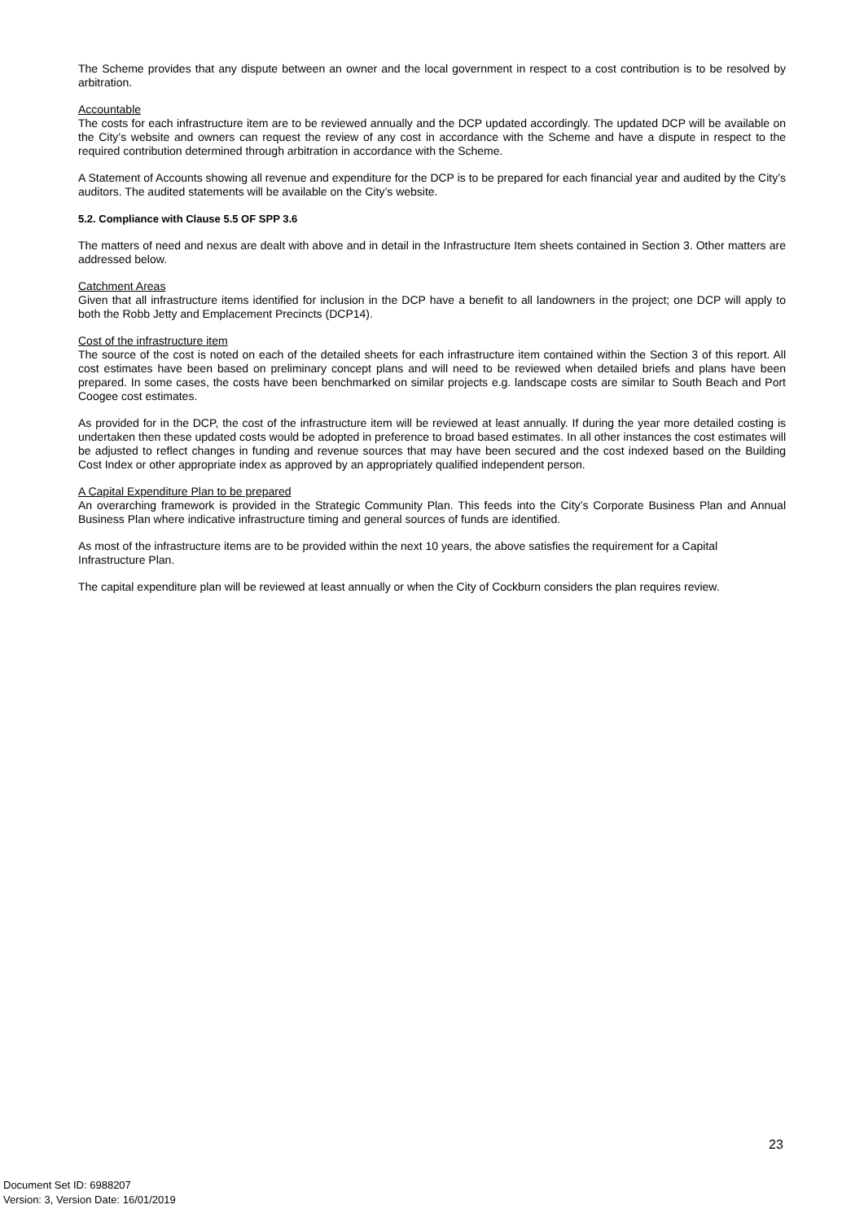The Scheme provides that any dispute between an owner and the local government in respect to a cost contribution is to be resolved by arbitration.
Accountable
The costs for each infrastructure item are to be reviewed annually and the DCP updated accordingly. The updated DCP will be available on the City’s website and owners can request the review of any cost in accordance with the Scheme and have a dispute in respect to the required contribution determined through arbitration in accordance with the Scheme.
A Statement of Accounts showing all revenue and expenditure for the DCP is to be prepared for each financial year and audited by the City’s auditors. The audited statements will be available on the City’s website.
5.2. Compliance with Clause 5.5 OF SPP 3.6
The matters of need and nexus are dealt with above and in detail in the Infrastructure Item sheets contained in Section 3. Other matters are addressed below.
Catchment Areas
Given that all infrastructure items identified for inclusion in the DCP have a benefit to all landowners in the project; one DCP will apply to both the Robb Jetty and Emplacement Precincts (DCP14).
Cost of the infrastructure item
The source of the cost is noted on each of the detailed sheets for each infrastructure item contained within the Section 3 of this report. All cost estimates have been based on preliminary concept plans and will need to be reviewed when detailed briefs and plans have been prepared. In some cases, the costs have been benchmarked on similar projects e.g. landscape costs are similar to South Beach and Port Coogee cost estimates.
As provided for in the DCP, the cost of the infrastructure item will be reviewed at least annually. If during the year more detailed costing is undertaken then these updated costs would be adopted in preference to broad based estimates. In all other instances the cost estimates will be adjusted to reflect changes in funding and revenue sources that may have been secured and the cost indexed based on the Building Cost Index or other appropriate index as approved by an appropriately qualified independent person.
A Capital Expenditure Plan to be prepared
An overarching framework is provided in the Strategic Community Plan. This feeds into the City’s Corporate Business Plan and Annual Business Plan where indicative infrastructure timing and general sources of funds are identified.
As most of the infrastructure items are to be provided within the next 10 years, the above satisfies the requirement for a Capital Infrastructure Plan.
The capital expenditure plan will be reviewed at least annually or when the City of Cockburn considers the plan requires review.
23
Document Set ID: 6988207
Version: 3, Version Date: 16/01/2019